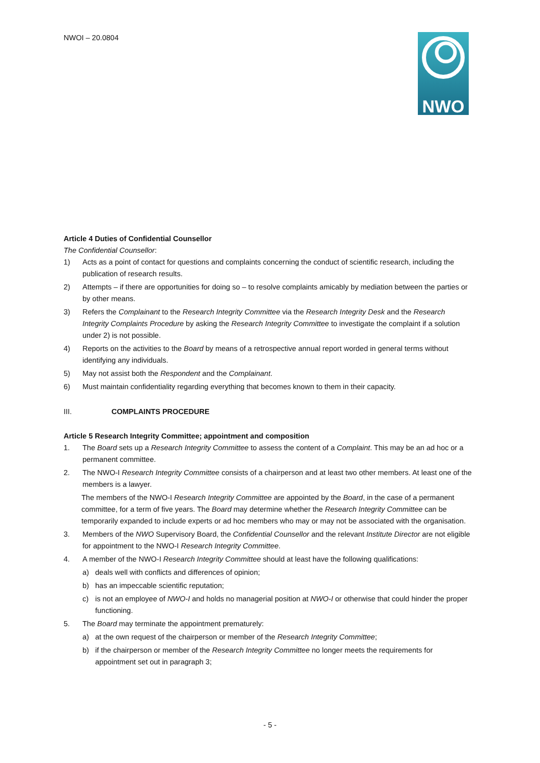NWOI – 20.0804
NWO
Article 4 Duties of Confidential Counsellor
The Confidential Counsellor:
1) Acts as a point of contact for questions and complaints concerning the conduct of scientific research, including the publication of research results.
2) Attempts – if there are opportunities for doing so – to resolve complaints amicably by mediation between the parties or by other means.
3) Refers the Complainant to the Research Integrity Committee via the Research Integrity Desk and the Research Integrity Complaints Procedure by asking the Research Integrity Committee to investigate the complaint if a solution under 2) is not possible.
4) Reports on the activities to the Board by means of a retrospective annual report worded in general terms without identifying any individuals.
5) May not assist both the Respondent and the Complainant.
6) Must maintain confidentiality regarding everything that becomes known to them in their capacity.
III. COMPLAINTS PROCEDURE
Article 5 Research Integrity Committee; appointment and composition
1. The Board sets up a Research Integrity Committee to assess the content of a Complaint. This may be an ad hoc or a permanent committee.
2. The NWO-I Research Integrity Committee consists of a chairperson and at least two other members. At least one of the members is a lawyer.
The members of the NWO-I Research Integrity Committee are appointed by the Board, in the case of a permanent committee, for a term of five years. The Board may determine whether the Research Integrity Committee can be temporarily expanded to include experts or ad hoc members who may or may not be associated with the organisation.
3. Members of the NWO Supervisory Board, the Confidential Counsellor and the relevant Institute Director are not eligible for appointment to the NWO-I Research Integrity Committee.
4. A member of the NWO-I Research Integrity Committee should at least have the following qualifications:
a) deals well with conflicts and differences of opinion;
b) has an impeccable scientific reputation;
c) is not an employee of NWO-I and holds no managerial position at NWO-I or otherwise that could hinder the proper functioning.
5. The Board may terminate the appointment prematurely:
a) at the own request of the chairperson or member of the Research Integrity Committee;
b) if the chairperson or member of the Research Integrity Committee no longer meets the requirements for appointment set out in paragraph 3;
- 5 -